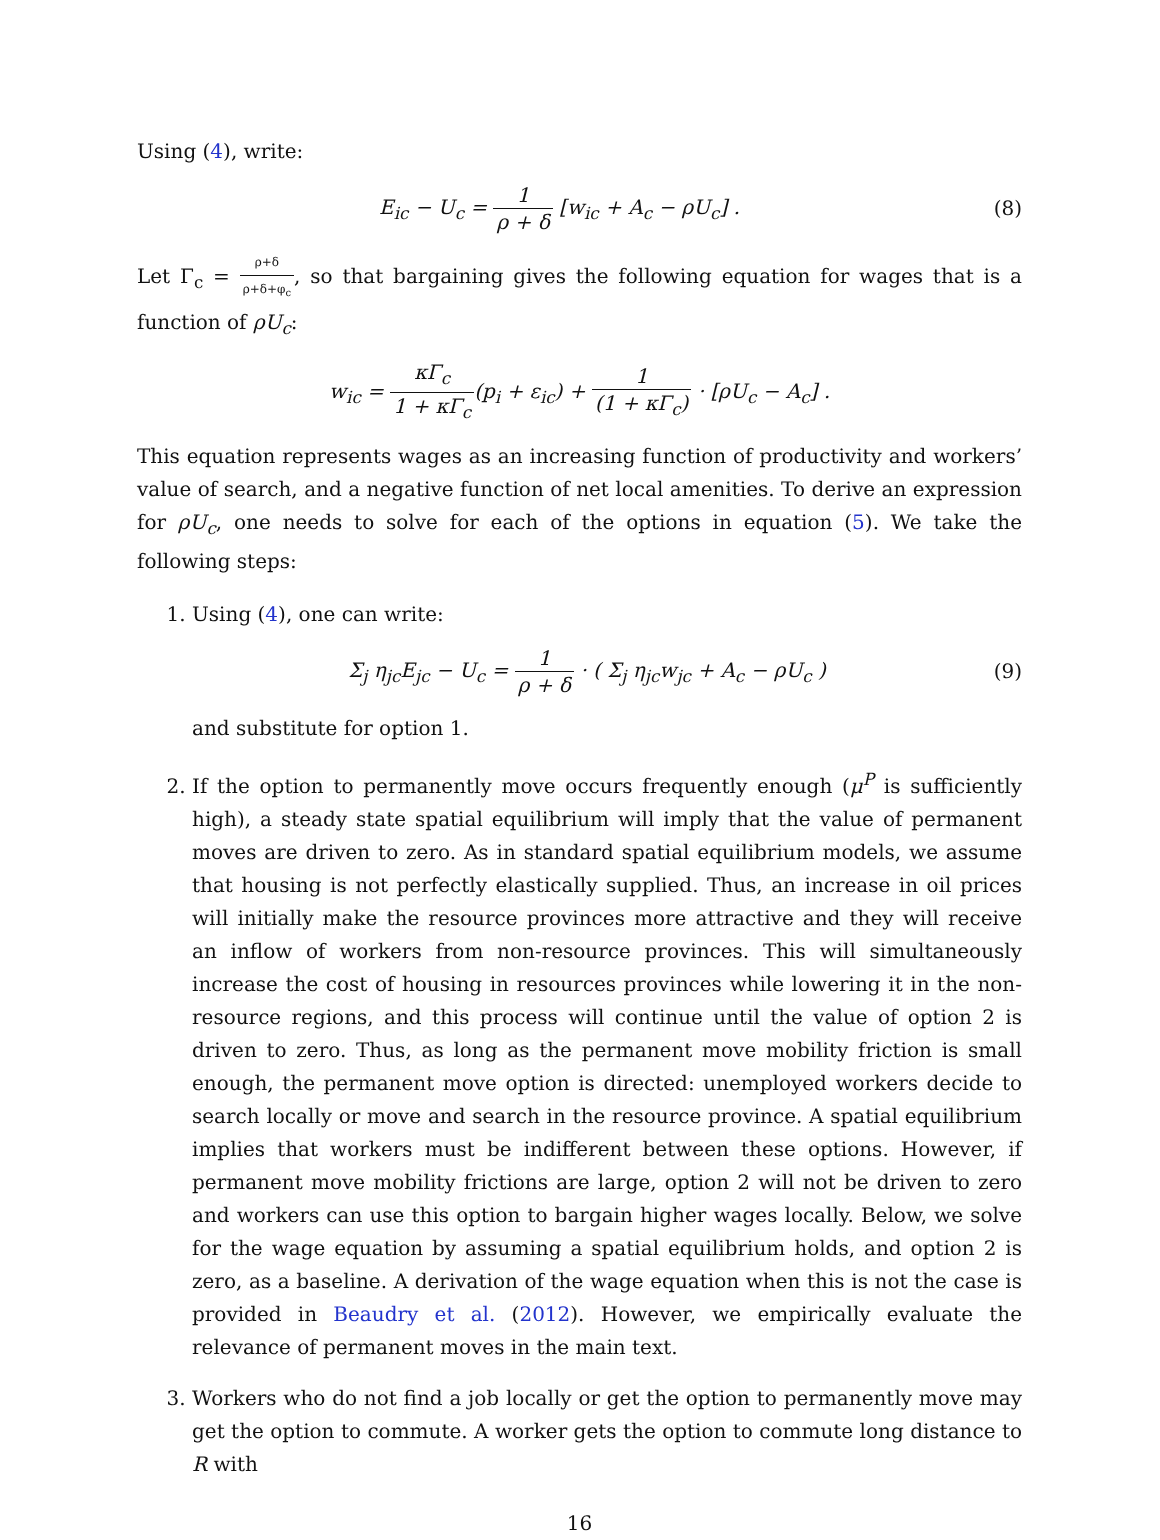Using (4), write:
E<sub>ic</sub> − U<sub>c</sub> = 1 ρ + δ [w<sub>ic</sub> + A<sub>c</sub> − ρU<sub>c</sub>] .
(8)
Let Γ<sub>c</sub> = ρ+δ ρ+δ+φ<sub>c</sub>, so that bargaining gives the following equation for wages that is a function of ρU<sub>c</sub>:
w<sub>ic</sub> = κΓ<sub>c</sub> 1 + κΓ<sub>c</sub>(p<sub>i</sub> + ε<sub>ic</sub>) + 1 (1 + κΓ<sub>c</sub>) · [ρU<sub>c</sub> − A<sub>c</sub>] .
This equation represents wages as an increasing function of productivity and workers’ value of search, and a negative function of net local amenities. To derive an expression for ρU<sub>c</sub>, one needs to solve for each of the options in equation (5). We take the following steps:
1. Using (4), one can write:
Σ<sub>j</sub> η<sub>jc</sub>E<sub>jc</sub> − U<sub>c</sub> = 1 ρ + δ · ( Σ<sub>j</sub> η<sub>jc</sub>w<sub>jc</sub> + A<sub>c</sub> − ρU<sub>c</sub> )
(9)
and substitute for option 1.
2. If the option to permanently move occurs frequently enough (μ<sup>P</sup> is sufficiently high), a steady state spatial equilibrium will imply that the value of permanent moves are driven to zero. As in standard spatial equilibrium models, we assume that housing is not perfectly elastically supplied. Thus, an increase in oil prices will initially make the resource provinces more attractive and they will receive an inflow of workers from non-resource provinces. This will simultaneously increase the cost of housing in resources provinces while lowering it in the non-resource regions, and this process will continue until the value of option 2 is driven to zero. Thus, as long as the permanent move mobility friction is small enough, the permanent move option is directed: unemployed workers decide to search locally or move and search in the resource province. A spatial equilibrium implies that workers must be indifferent between these options. However, if permanent move mobility frictions are large, option 2 will not be driven to zero and workers can use this option to bargain higher wages locally. Below, we solve for the wage equation by assuming a spatial equilibrium holds, and option 2 is zero, as a baseline. A derivation of the wage equation when this is not the case is provided in Beaudry et al. (2012). However, we empirically evaluate the relevance of permanent moves in the main text.
3. Workers who do not find a job locally or get the option to permanently move may get the option to commute. A worker gets the option to commute long distance to R with
16